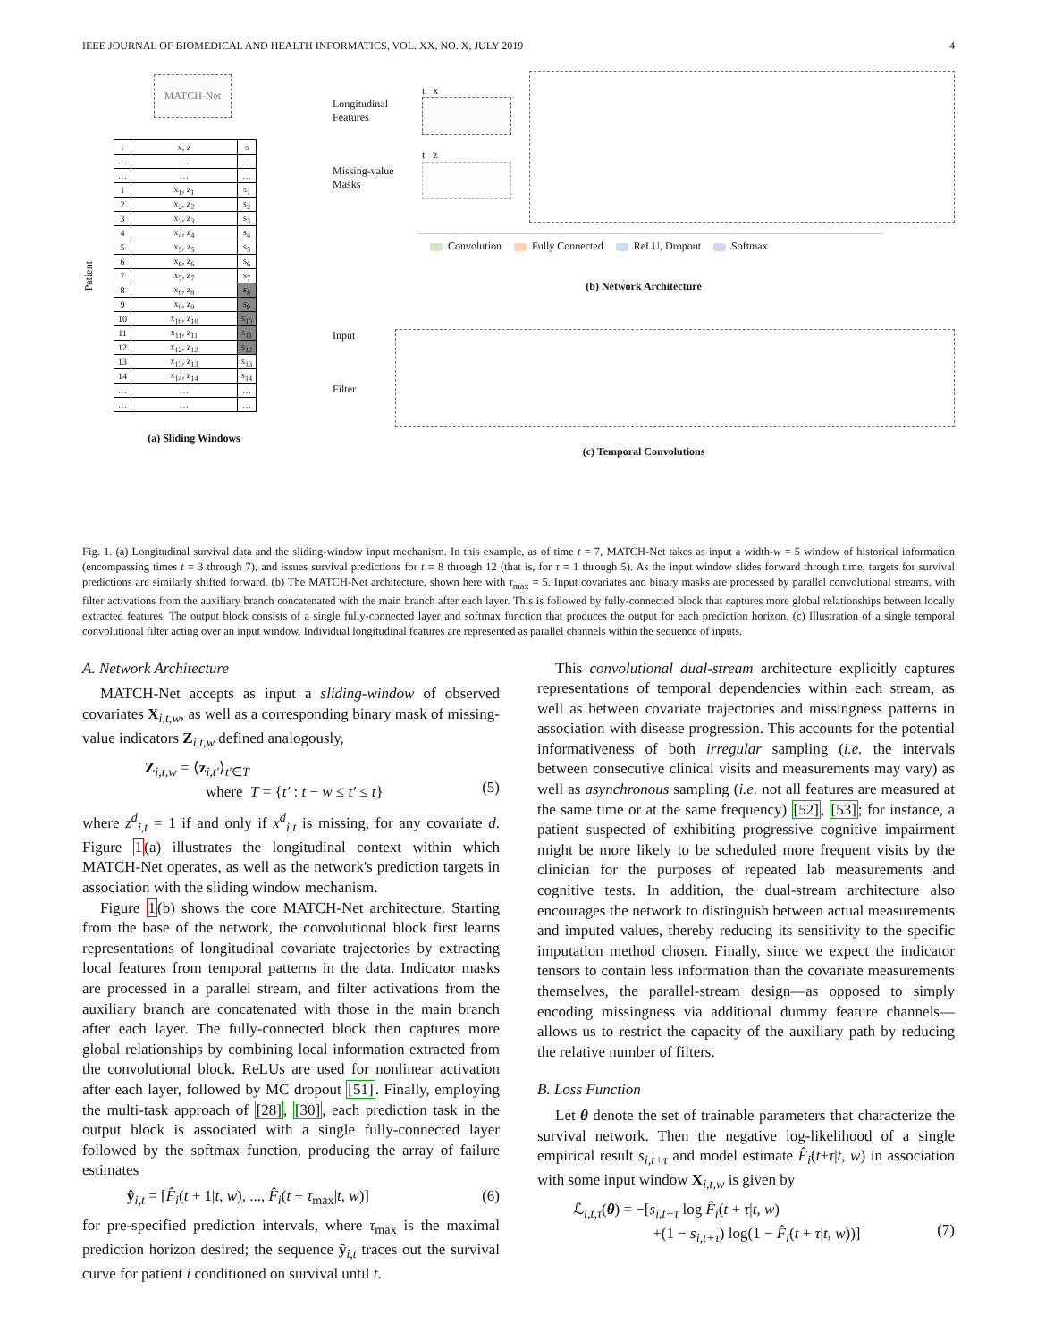IEEE JOURNAL OF BIOMEDICAL AND HEALTH INFORMATICS, VOL. XX, NO. X, JULY 2019 4
MATCH-Net
Patient
| t | x, z | s |
| … | … | … |
| … | … | … |
| 1 | x<sub>1</sub>, z<sub>1</sub> | s<sub>1</sub> |
| 2 | x<sub>2</sub>, z<sub>2</sub> | s<sub>2</sub> |
| 3 | x<sub>3</sub>, z<sub>3</sub> | s<sub>3</sub> |
| 4 | x<sub>4</sub>, z<sub>4</sub> | s<sub>4</sub> |
| 5 | x<sub>5</sub>, z<sub>5</sub> | s<sub>5</sub> |
| 6 | x<sub>6</sub>, z<sub>6</sub> | s<sub>6</sub> |
| 7 | x<sub>7</sub>, z<sub>7</sub> | s<sub>7</sub> |
| 8 | x<sub>8</sub>, z<sub>8</sub> | s<sub>8</sub> |
| 9 | x<sub>9</sub>, z<sub>9</sub> | s<sub>9</sub> |
| 10 | x<sub>10</sub>, z<sub>10</sub> | s<sub>10</sub> |
| 11 | x<sub>11</sub>, z<sub>11</sub> | s<sub>11</sub> |
| 12 | x<sub>12</sub>, z<sub>12</sub> | s<sub>12</sub> |
| 13 | x<sub>13</sub>, z<sub>13</sub> | s<sub>13</sub> |
| 14 | x<sub>14</sub>, z<sub>14</sub> | s<sub>14</sub> |
| … | … | … |
| … | … | … |
(a) Sliding Windows
Longitudinal Features
Missing-value Masks
t x
t z
Convolution Fully Connected ReLU, Dropout Softmax
(b) Network Architecture
Input
Filter
(c) Temporal Convolutions
Fig. 1. (a) Longitudinal survival data and the sliding-window input mechanism. In this example, as of time t = 7, MATCH-Net takes as input a width-w = 5 window of historical information (encompassing times t = 3 through 7), and issues survival predictions for t = 8 through 12 (that is, for τ = 1 through 5). As the input window slides forward through time, targets for survival predictions are similarly shifted forward. (b) The MATCH-Net architecture, shown here with τ<sub>max</sub> = 5. Input covariates and binary masks are processed by parallel convolutional streams, with filter activations from the auxiliary branch concatenated with the main branch after each layer. This is followed by fully-connected block that captures more global relationships between locally extracted features. The output block consists of a single fully-connected layer and softmax function that produces the output for each prediction horizon. (c) Illustration of a single temporal convolutional filter acting over an input window. Individual longitudinal features are represented as parallel channels within the sequence of inputs.
A. Network Architecture
MATCH-Net accepts as input a sliding-window of observed covariates X<sub>i,t,w</sub>, as well as a corresponding binary mask of missing-value indicators Z<sub>i,t,w</sub> defined analogously,
Z<sub>i,t,w</sub> = ⟨z<sub>i,t′</sub>⟩<sub>t′∈T</sub>
where T = {t′ : t − w ≤ t′ ≤ t}
(5)
where z<sup>d</sup><sub>i,t</sub> = 1 if and only if x<sup>d</sup><sub>i,t</sub> is missing, for any covariate d. Figure 1(a) illustrates the longitudinal context within which MATCH-Net operates, as well as the network's prediction targets in association with the sliding window mechanism.
Figure 1(b) shows the core MATCH-Net architecture. Starting from the base of the network, the convolutional block first learns representations of longitudinal covariate trajectories by extracting local features from temporal patterns in the data. Indicator masks are processed in a parallel stream, and filter activations from the auxiliary branch are concatenated with those in the main branch after each layer. The fully-connected block then captures more global relationships by combining local information extracted from the convolutional block. ReLUs are used for nonlinear activation after each layer, followed by MC dropout [51]. Finally, employing the multi-task approach of [28], [30], each prediction task in the output block is associated with a single fully-connected layer followed by the softmax function, producing the array of failure estimates
ŷ<sub>i,t</sub> = [F̂<sub>i</sub>(t + 1|t, w), ..., F̂<sub>i</sub>(t + τ<sub>max</sub>|t, w)] (6)
for pre-specified prediction intervals, where τ<sub>max</sub> is the maximal prediction horizon desired; the sequence ŷ<sub>i,t</sub> traces out the survival curve for patient i conditioned on survival until t.
This convolutional dual-stream architecture explicitly captures representations of temporal dependencies within each stream, as well as between covariate trajectories and missingness patterns in association with disease progression. This accounts for the potential informativeness of both irregular sampling (i.e. the intervals between consecutive clinical visits and measurements may vary) as well as asynchronous sampling (i.e. not all features are measured at the same time or at the same frequency) [52], [53]; for instance, a patient suspected of exhibiting progressive cognitive impairment might be more likely to be scheduled more frequent visits by the clinician for the purposes of repeated lab measurements and cognitive tests. In addition, the dual-stream architecture also encourages the network to distinguish between actual measurements and imputed values, thereby reducing its sensitivity to the specific imputation method chosen. Finally, since we expect the indicator tensors to contain less information than the covariate measurements themselves, the parallel-stream design—as opposed to simply encoding missingness via additional dummy feature channels—allows us to restrict the capacity of the auxiliary path by reducing the relative number of filters.
B. Loss Function
Let θ denote the set of trainable parameters that characterize the survival network. Then the negative log-likelihood of a single empirical result s<sub>i,t+τ</sub> and model estimate F̂<sub>i</sub>(t+τ|t, w) in association with some input window X<sub>i,t,w</sub> is given by
ℒ<sub>i,t,τ</sub>(θ) = −[s<sub>i,t+τ</sub> log F̂<sub>i</sub>(t + τ|t, w)
+(1 − s<sub>i,t+τ</sub>) log(1 − F̂<sub>i</sub>(t + τ|t, w))]
(7)